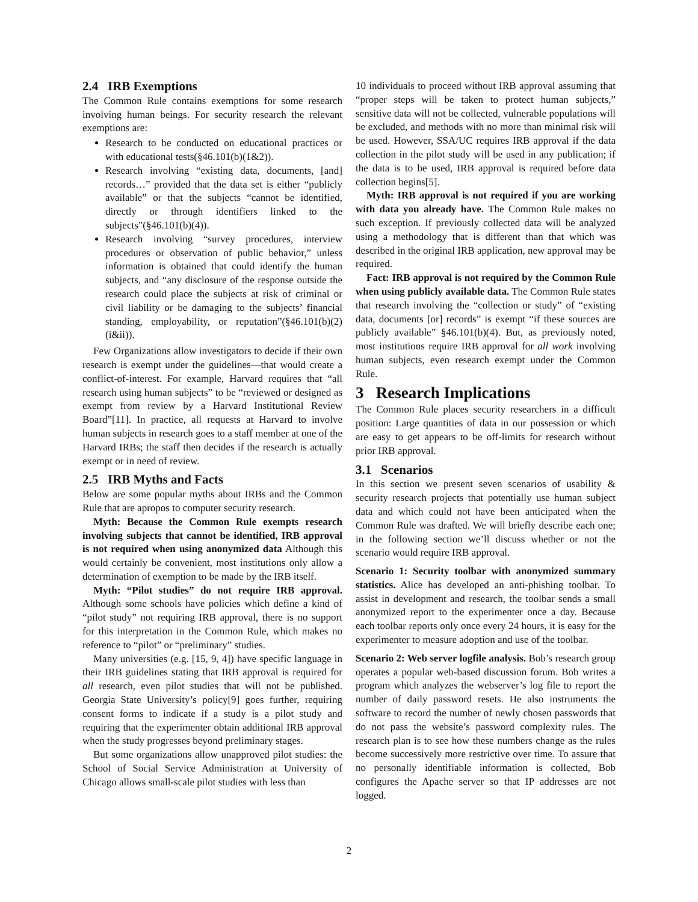2.4 IRB Exemptions
The Common Rule contains exemptions for some research involving human beings. For security research the relevant exemptions are:
Research to be conducted on educational practices or with educational tests(§46.101(b)(1&2)).
Research involving “existing data, documents, [and] records…” provided that the data set is either “publicly available” or that the subjects “cannot be identified, directly or through identifiers linked to the subjects”(§46.101(b)(4)).
Research involving “survey procedures, interview procedures or observation of public behavior,” unless information is obtained that could identify the human subjects, and “any disclosure of the response outside the research could place the subjects at risk of criminal or civil liability or be damaging to the subjects’ financial standing, employability, or reputation”(§46.101(b)(2)(i&ii)).
Few Organizations allow investigators to decide if their own research is exempt under the guidelines—that would create a conflict-of-interest. For example, Harvard requires that “all research using human subjects” to be “reviewed or designed as exempt from review by a Harvard Institutional Review Board”[11]. In practice, all requests at Harvard to involve human subjects in research goes to a staff member at one of the Harvard IRBs; the staff then decides if the research is actually exempt or in need of review.
2.5 IRB Myths and Facts
Below are some popular myths about IRBs and the Common Rule that are apropos to computer security research.
Myth: Because the Common Rule exempts research involving subjects that cannot be identified, IRB approval is not required when using anonymized data Although this would certainly be convenient, most institutions only allow a determination of exemption to be made by the IRB itself.
Myth: “Pilot studies” do not require IRB approval. Although some schools have policies which define a kind of “pilot study” not requiring IRB approval, there is no support for this interpretation in the Common Rule, which makes no reference to “pilot” or “preliminary” studies.
Many universities (e.g. [15, 9, 4]) have specific language in their IRB guidelines stating that IRB approval is required for all research, even pilot studies that will not be published. Georgia State University’s policy[9] goes further, requiring consent forms to indicate if a study is a pilot study and requiring that the experimenter obtain additional IRB approval when the study progresses beyond preliminary stages.
But some organizations allow unapproved pilot studies: the School of Social Service Administration at University of Chicago allows small-scale pilot studies with less than
10 individuals to proceed without IRB approval assuming that “proper steps will be taken to protect human subjects,” sensitive data will not be collected, vulnerable populations will be excluded, and methods with no more than minimal risk will be used. However, SSA/UC requires IRB approval if the data collection in the pilot study will be used in any publication; if the data is to be used, IRB approval is required before data collection begins[5].
Myth: IRB approval is not required if you are working with data you already have. The Common Rule makes no such exception. If previously collected data will be analyzed using a methodology that is different than that which was described in the original IRB application, new approval may be required.
Fact: IRB approval is not required by the Common Rule when using publicly available data. The Common Rule states that research involving the “collection or study” of “existing data, documents [or] records” is exempt “if these sources are publicly available” §46.101(b)(4). But, as previously noted, most institutions require IRB approval for all work involving human subjects, even research exempt under the Common Rule.
3 Research Implications
The Common Rule places security researchers in a difficult position: Large quantities of data in our possession or which are easy to get appears to be off-limits for research without prior IRB approval.
3.1 Scenarios
In this section we present seven scenarios of usability & security research projects that potentially use human subject data and which could not have been anticipated when the Common Rule was drafted. We will briefly describe each one; in the following section we’ll discuss whether or not the scenario would require IRB approval.
Scenario 1: Security toolbar with anonymized summary statistics. Alice has developed an anti-phishing toolbar. To assist in development and research, the toolbar sends a small anonymized report to the experimenter once a day. Because each toolbar reports only once every 24 hours, it is easy for the experimenter to measure adoption and use of the toolbar.
Scenario 2: Web server logfile analysis. Bob’s research group operates a popular web-based discussion forum. Bob writes a program which analyzes the webserver’s log file to report the number of daily password resets. He also instruments the software to record the number of newly chosen passwords that do not pass the website’s password complexity rules. The research plan is to see how these numbers change as the rules become successively more restrictive over time. To assure that no personally identifiable information is collected, Bob configures the Apache server so that IP addresses are not logged.
2